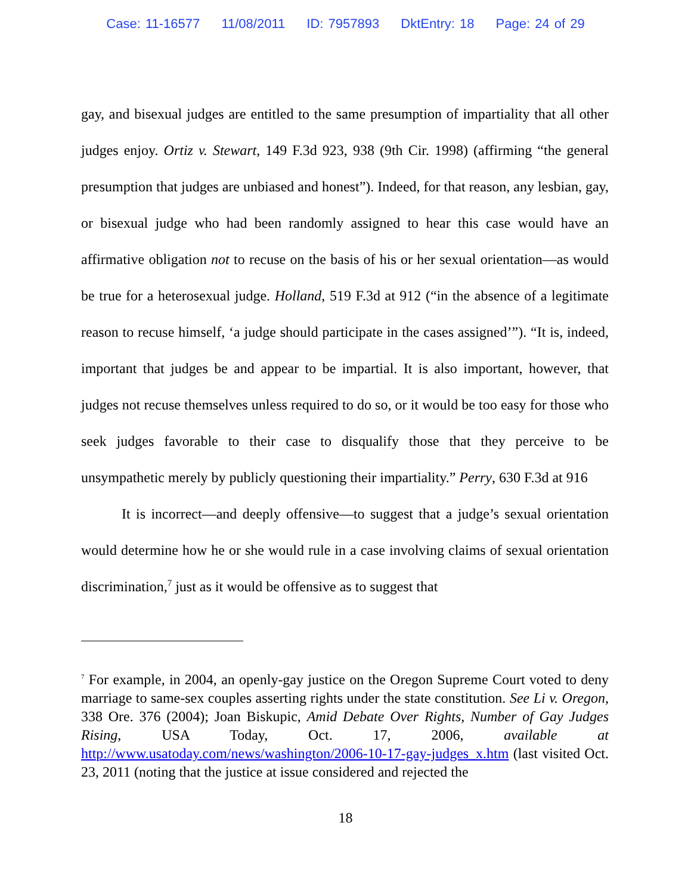Case: 11-16577 11/08/2011 ID: 7957893 DktEntry: 18 Page: 24 of 29
gay, and bisexual judges are entitled to the same presumption of impartiality that all other judges enjoy. Ortiz v. Stewart, 149 F.3d 923, 938 (9th Cir. 1998) (affirming “the general presumption that judges are unbiased and honest”). Indeed, for that reason, any lesbian, gay, or bisexual judge who had been randomly assigned to hear this case would have an affirmative obligation not to recuse on the basis of his or her sexual orientation—as would be true for a heterosexual judge. Holland, 519 F.3d at 912 (“in the absence of a legitimate reason to recuse himself, ‘a judge should participate in the cases assigned’”). “It is, indeed, important that judges be and appear to be impartial. It is also important, however, that judges not recuse themselves unless required to do so, or it would be too easy for those who seek judges favorable to their case to disqualify those that they perceive to be unsympathetic merely by publicly questioning their impartiality.” Perry, 630 F.3d at 916
It is incorrect—and deeply offensive—to suggest that a judge’s sexual orientation would determine how he or she would rule in a case involving claims of sexual orientation discrimination,<sup>7</sup> just as it would be offensive as to suggest that
<sup>7</sup> For example, in 2004, an openly-gay justice on the Oregon Supreme Court voted to deny marriage to same-sex couples asserting rights under the state constitution. See Li v. Oregon, 338 Ore. 376 (2004); Joan Biskupic, Amid Debate Over Rights, Number of Gay Judges Rising, USA Today, Oct. 17, 2006, available at http://www.usatoday.com/news/washington/2006-10-17-gay-judges_x.htm (last visited Oct. 23, 2011 (noting that the justice at issue considered and rejected the
18